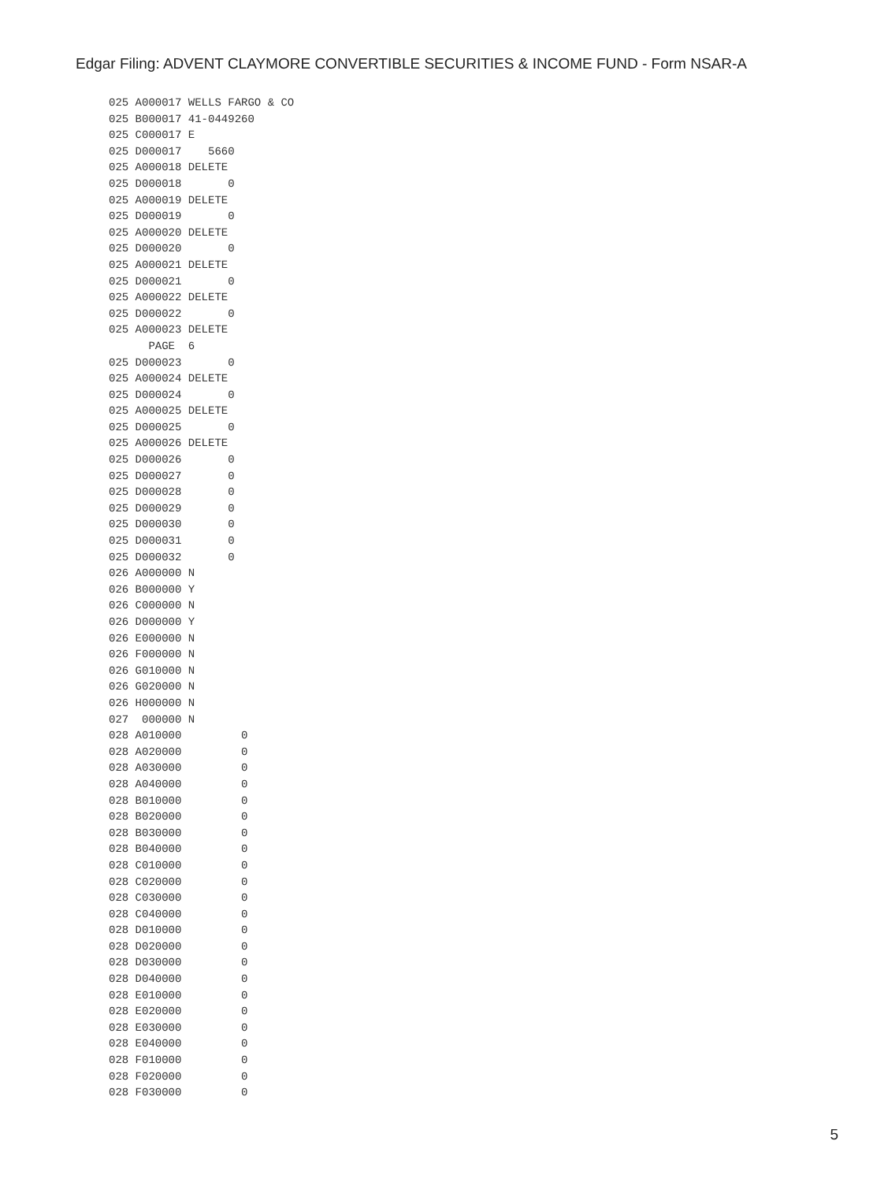Edgar Filing: ADVENT CLAYMORE CONVERTIBLE SECURITIES & INCOME FUND - Form NSAR-A
025 A000017 WELLS FARGO & CO
025 B000017 41-0449260
025 C000017 E
025 D000017    5660
025 A000018 DELETE
025 D000018       0
025 A000019 DELETE
025 D000019       0
025 A000020 DELETE
025 D000020       0
025 A000021 DELETE
025 D000021       0
025 A000022 DELETE
025 D000022       0
025 A000023 DELETE
      PAGE  6
025 D000023       0
025 A000024 DELETE
025 D000024       0
025 A000025 DELETE
025 D000025       0
025 A000026 DELETE
025 D000026       0
025 D000027       0
025 D000028       0
025 D000029       0
025 D000030       0
025 D000031       0
025 D000032       0
026 A000000 N
026 B000000 Y
026 C000000 N
026 D000000 Y
026 E000000 N
026 F000000 N
026 G010000 N
026 G020000 N
026 H000000 N
027  000000 N
028 A010000         0
028 A020000         0
028 A030000         0
028 A040000         0
028 B010000         0
028 B020000         0
028 B030000         0
028 B040000         0
028 C010000         0
028 C020000         0
028 C030000         0
028 C040000         0
028 D010000         0
028 D020000         0
028 D030000         0
028 D040000         0
028 E010000         0
028 E020000         0
028 E030000         0
028 E040000         0
028 F010000         0
028 F020000         0
028 F030000         0
5